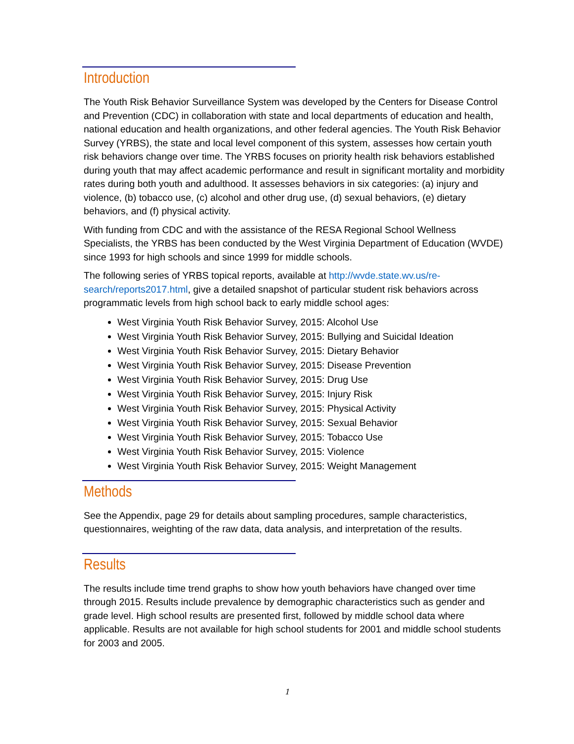Introduction
The Youth Risk Behavior Surveillance System was developed by the Centers for Disease Control and Prevention (CDC) in collaboration with state and local departments of education and health, national education and health organizations, and other federal agencies. The Youth Risk Behavior Survey (YRBS), the state and local level component of this system, as­sesses how certain youth risk behaviors change over time. The YRBS focuses on priority health risk behaviors established during youth that may affect academic performance and result in significant mortality and morbidity rates during both youth and adulthood. It as­sesses behaviors in six categories: (a) injury and violence, (b) tobacco use, (c) alcohol and other drug use, (d) sexual behaviors, (e) dietary behaviors, and (f) physical activity.
With funding from CDC and with the assistance of the RESA Regional School Wellness Specialists, the YRBS has been conducted by the West Virginia Department of Education (WVDE) since 1993 for high schools and since 1999 for middle schools.
The following series of YRBS topical reports, available at http://wvde.state.wv.us/re­search/reports2017.html, give a detailed snapshot of particular student risk behaviors across programmatic levels from high school back to early middle school ages:
West Virginia Youth Risk Behavior Survey, 2015: Alcohol Use
West Virginia Youth Risk Behavior Survey, 2015: Bullying and Suicidal Ideation
West Virginia Youth Risk Behavior Survey, 2015: Dietary Behavior
West Virginia Youth Risk Behavior Survey, 2015: Disease Prevention
West Virginia Youth Risk Behavior Survey, 2015: Drug Use
West Virginia Youth Risk Behavior Survey, 2015: Injury Risk
West Virginia Youth Risk Behavior Survey, 2015: Physical Activity
West Virginia Youth Risk Behavior Survey, 2015: Sexual Behavior
West Virginia Youth Risk Behavior Survey, 2015: Tobacco Use
West Virginia Youth Risk Behavior Survey, 2015: Violence
West Virginia Youth Risk Behavior Survey, 2015: Weight Management
Methods
See the Appendix, page 29 for details about sampling procedures, sample characteristics, questionnaires, weighting of the raw data, data analysis, and interpretation of the results.
Results
The results include time trend graphs to show how youth behaviors have changed over time through 2015. Results include prevalence by demographic characteristics such as gender and grade level. High school results are presented first, followed by middle school data where applicable. Results are not available for high school students for 2001 and middle school students for 2003 and 2005.
1